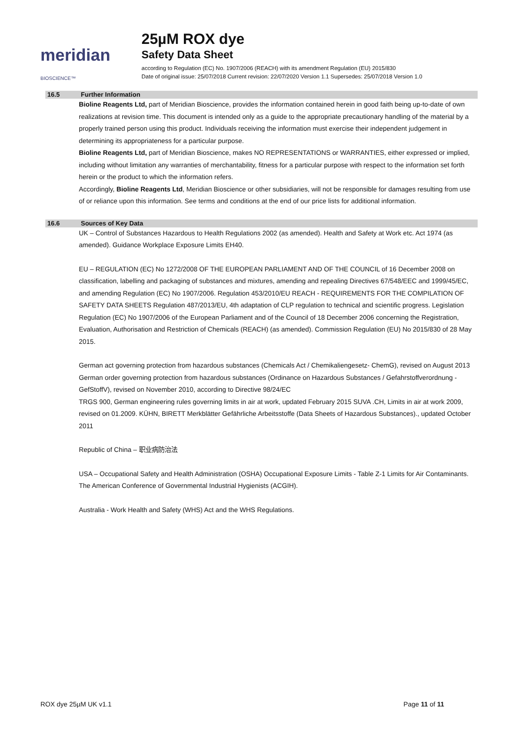meridian BIOSCIENCE™
25µM ROX dye
Safety Data Sheet
according to Regulation (EC) No. 1907/2006 (REACH) with its amendment Regulation (EU) 2015/830
Date of original issue: 25/07/2018 Current revision: 22/07/2020 Version 1.1 Supersedes: 25/07/2018 Version 1.0
16.5 Further Information
Bioline Reagents Ltd, part of Meridian Bioscience, provides the information contained herein in good faith being up-to-date of own realizations at revision time. This document is intended only as a guide to the appropriate precautionary handling of the material by a properly trained person using this product. Individuals receiving the information must exercise their independent judgement in determining its appropriateness for a particular purpose.
Bioline Reagents Ltd, part of Meridian Bioscience, makes NO REPRESENTATIONS or WARRANTIES, either expressed or implied, including without limitation any warranties of merchantability, fitness for a particular purpose with respect to the information set forth herein or the product to which the information refers.
Accordingly, Bioline Reagents Ltd, Meridian Bioscience or other subsidiaries, will not be responsible for damages resulting from use of or reliance upon this information. See terms and conditions at the end of our price lists for additional information.
16.6 Sources of Key Data
UK – Control of Substances Hazardous to Health Regulations 2002 (as amended). Health and Safety at Work etc. Act 1974 (as amended). Guidance Workplace Exposure Limits EH40.
EU – REGULATION (EC) No 1272/2008 OF THE EUROPEAN PARLIAMENT AND OF THE COUNCIL of 16 December 2008 on classification, labelling and packaging of substances and mixtures, amending and repealing Directives 67/548/EEC and 1999/45/EC, and amending Regulation (EC) No 1907/2006. Regulation 453/2010/EU REACH - REQUIREMENTS FOR THE COMPILATION OF SAFETY DATA SHEETS Regulation 487/2013/EU, 4th adaptation of CLP regulation to technical and scientific progress. Legislation Regulation (EC) No 1907/2006 of the European Parliament and of the Council of 18 December 2006 concerning the Registration, Evaluation, Authorisation and Restriction of Chemicals (REACH) (as amended). Commission Regulation (EU) No 2015/830 of 28 May 2015.
German act governing protection from hazardous substances (Chemicals Act / Chemikaliengesetz- ChemG), revised on August 2013 German order governing protection from hazardous substances (Ordinance on Hazardous Substances / Gefahrstoffverordnung - GefStoffV), revised on November 2010, according to Directive 98/24/EC
TRGS 900, German engineering rules governing limits in air at work, updated February 2015 SUVA .CH, Limits in air at work 2009, revised on 01.2009. KÜHN, BIRETT Merkblätter Gefährliche Arbeitsstoffe (Data Sheets of Hazardous Substances)., updated October 2011
Republic of China – 职业病防治法
USA – Occupational Safety and Health Administration (OSHA) Occupational Exposure Limits - Table Z-1 Limits for Air Contaminants. The American Conference of Governmental Industrial Hygienists (ACGIH).
Australia - Work Health and Safety (WHS) Act and the WHS Regulations.
ROX dye 25µM UK v1.1 Page 11 of 11